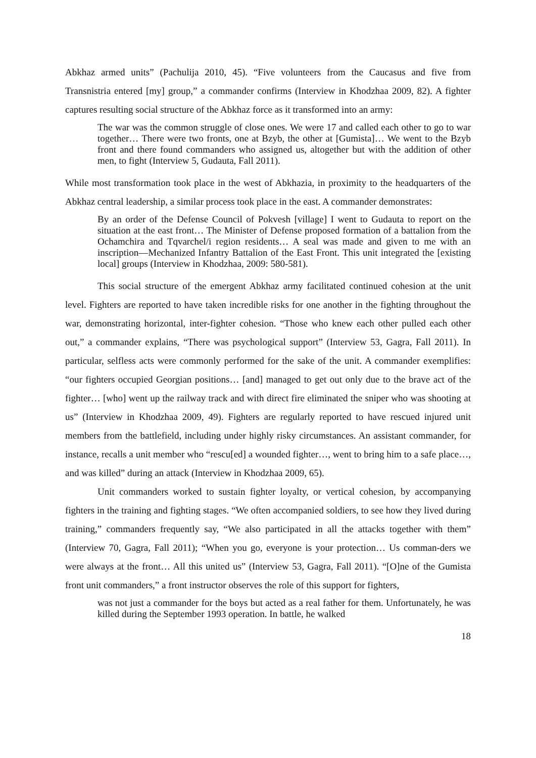Abkhaz armed units” (Pachulija 2010, 45). “Five volunteers from the Caucasus and five from Transnistria entered [my] group,” a commander confirms (Interview in Khodzhaa 2009, 82). A fighter captures resulting social structure of the Abkhaz force as it transformed into an army:
The war was the common struggle of close ones. We were 17 and called each other to go to war together… There were two fronts, one at Bzyb, the other at [Gumista]… We went to the Bzyb front and there found commanders who assigned us, altogether but with the addition of other men, to fight (Interview 5, Gudauta, Fall 2011).
While most transformation took place in the west of Abkhazia, in proximity to the headquarters of the Abkhaz central leadership, a similar process took place in the east. A commander demonstrates:
By an order of the Defense Council of Pokvesh [village] I went to Gudauta to report on the situation at the east front… The Minister of Defense proposed formation of a battalion from the Ochamchira and Tqvarchel/i region residents… A seal was made and given to me with an inscription—Mechanized Infantry Battalion of the East Front. This unit integrated the [existing local] groups (Interview in Khodzhaa, 2009: 580-581).
This social structure of the emergent Abkhaz army facilitated continued cohesion at the unit level. Fighters are reported to have taken incredible risks for one another in the fighting throughout the war, demonstrating horizontal, inter-fighter cohesion. “Those who knew each other pulled each other out,” a commander explains, “There was psychological support” (Interview 53, Gagra, Fall 2011). In particular, selfless acts were commonly performed for the sake of the unit. A commander exemplifies: “our fighters occupied Georgian positions… [and] managed to get out only due to the brave act of the fighter… [who] went up the railway track and with direct fire eliminated the sniper who was shooting at us” (Interview in Khodzhaa 2009, 49). Fighters are regularly reported to have rescued injured unit members from the battlefield, including under highly risky circumstances. An assistant commander, for instance, recalls a unit member who “rescu[ed] a wounded fighter…, went to bring him to a safe place…, and was killed” during an attack (Interview in Khodzhaa 2009, 65).
Unit commanders worked to sustain fighter loyalty, or vertical cohesion, by accompanying fighters in the training and fighting stages. “We often accompanied soldiers, to see how they lived during training,” commanders frequently say, “We also participated in all the attacks together with them” (Interview 70, Gagra, Fall 2011); “When you go, everyone is your protection… Us comman-ders we were always at the front… All this united us” (Interview 53, Gagra, Fall 2011). “[O]ne of the Gumista front unit commanders,” a front instructor observes the role of this support for fighters,
was not just a commander for the boys but acted as a real father for them. Unfortunately, he was killed during the September 1993 operation. In battle, he walked
18